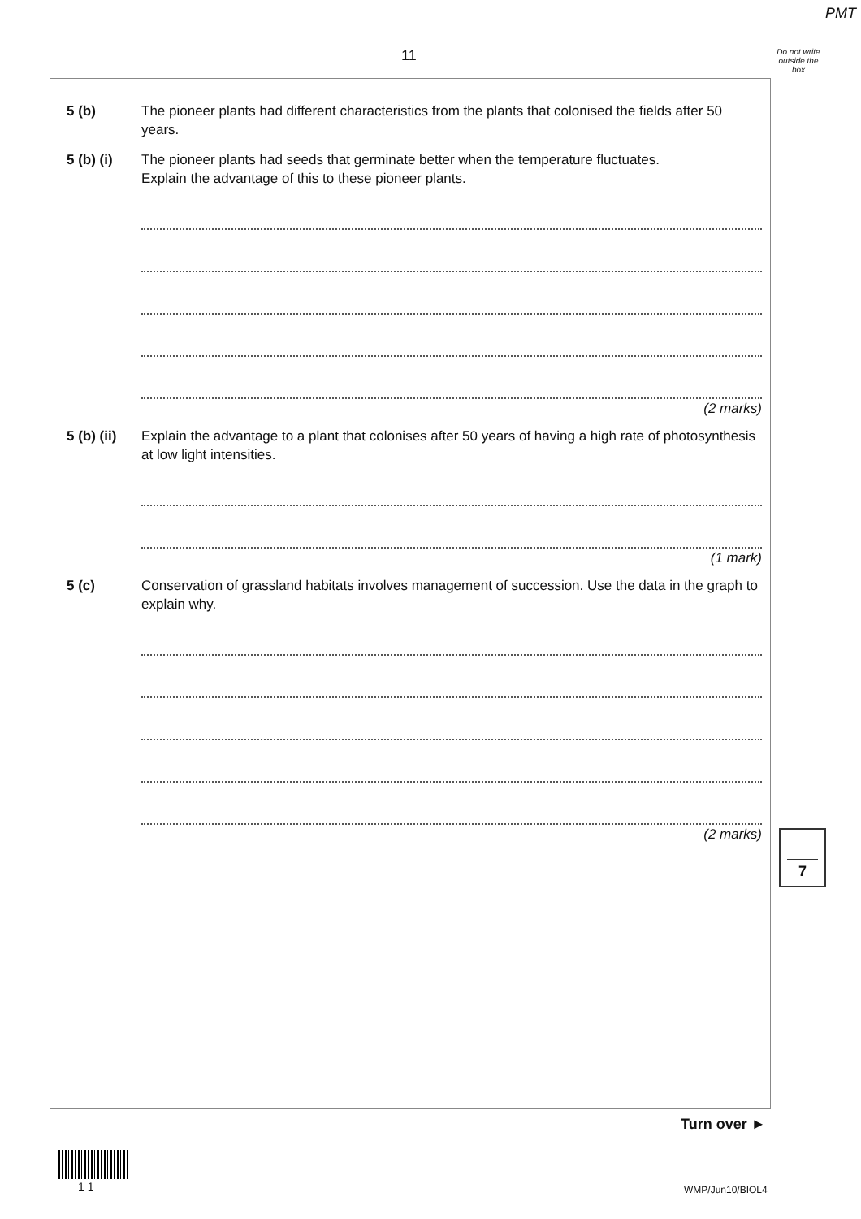PMT
11
Do not write outside the box
5 (b) The pioneer plants had different characteristics from the plants that colonised the fields after 50 years.
5 (b) (i) The pioneer plants had seeds that germinate better when the temperature fluctuates.
Explain the advantage of this to these pioneer plants.
(2 marks)
5 (b) (ii)
Explain the advantage to a plant that colonises after 50 years of having a high rate of photosynthesis at low light intensities.
(1 mark)
5 (c) Conservation of grassland habitats involves management of succession. Use the data in the graph to explain why.
(2 marks)
7
Turn over ►
1 1 WMP/Jun10/BIOL4